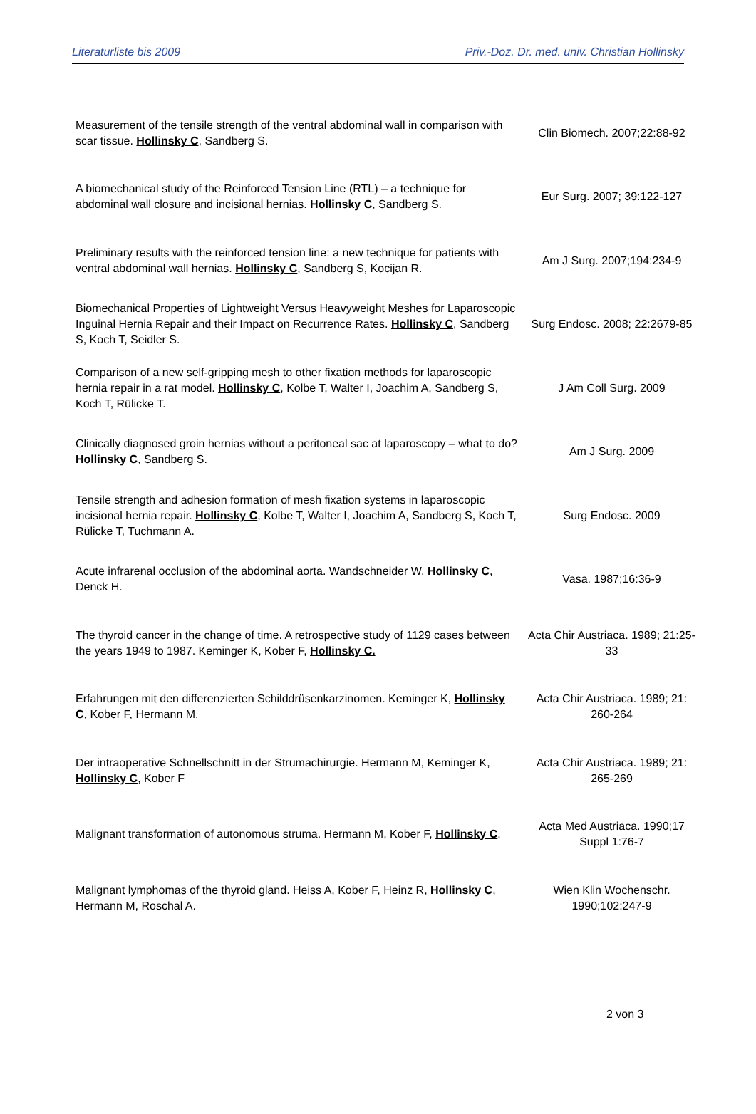Literaturliste bis 2009 Priv.-Doz. Dr. med. univ. Christian Hollinsky
| Measurement of the tensile strength of the ventral abdominal wall in comparison with scar tissue. Hollinsky C , Sandberg S. | Clin Biomech. 2007;22:88-92 |
| A biomechanical study of the Reinforced Tension Line (RTL) – a technique for abdominal wall closure and incisional hernias. Hollinsky C , Sandberg S. | Eur Surg. 2007; 39:122-127 |
| Preliminary results with the reinforced tension line: a new technique for patients with ventral abdominal wall hernias. Hollinsky C , Sandberg S, Kocijan R. | Am J Surg. 2007;194:234-9 |
| Biomechanical Properties of Lightweight Versus Heavyweight Meshes for Laparoscopic Inguinal Hernia Repair and their Impact on Recurrence Rates. Hollinsky C , Sandberg S, Koch T, Seidler S. | Surg Endosc. 2008; 22:2679-85 |
| Comparison of a new self-gripping mesh to other fixation methods for laparoscopic hernia repair in a rat model. Hollinsky C , Kolbe T, Walter I, Joachim A, Sandberg S, Koch T, Rülicke T. | J Am Coll Surg. 2009 |
| Clinically diagnosed groin hernias without a peritoneal sac at laparoscopy – what to do? Hollinsky C , Sandberg S. | Am J Surg. 2009 |
| Tensile strength and adhesion formation of mesh fixation systems in laparoscopic incisional hernia repair. Hollinsky C , Kolbe T, Walter I, Joachim A, Sandberg S, Koch T, Rülicke T, Tuchmann A. | Surg Endosc. 2009 |
| Acute infrarenal occlusion of the abdominal aorta. Wandschneider W, Hollinsky C , Denck H. | Vasa. 1987;16:36-9 |
| The thyroid cancer in the change of time. A retrospective study of 1129 cases between the years 1949 to 1987. Keminger K, Kober F, Hollinsky C. | Acta Chir Austriaca. 1989; 21:25-33 |
| Erfahrungen mit den differenzierten Schilddrüsenkarzinomen. Keminger K, Hollinsky C , Kober F, Hermann M. | Acta Chir Austriaca. 1989; 21: 260-264 |
| Der intraoperative Schnellschnitt in der Strumachirurgie. Hermann M, Keminger K, Hollinsky C , Kober F | Acta Chir Austriaca. 1989; 21: 265-269 |
| Malignant transformation of autonomous struma. Hermann M, Kober F, Hollinsky C . | Acta Med Austriaca. 1990;17 Suppl 1:76-7 |
| Malignant lymphomas of the thyroid gland. Heiss A, Kober F, Heinz R, Hollinsky C , Hermann M, Roschal A. | Wien Klin Wochenschr. 1990;102:247-9 |
2 von 3